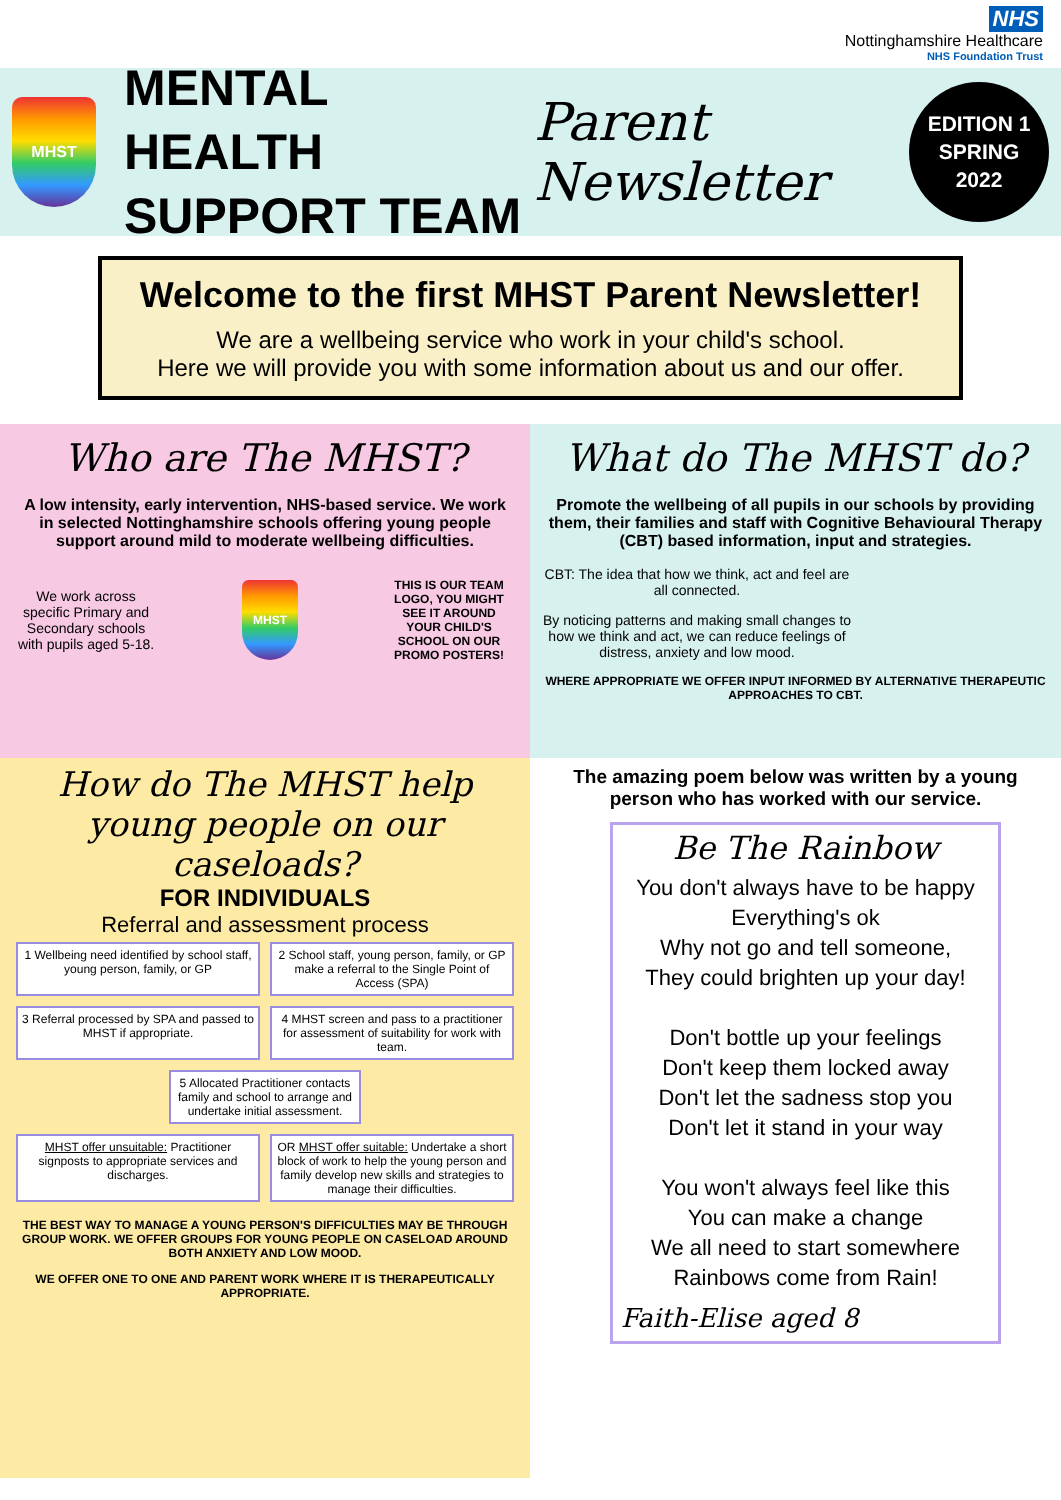NHS
Nottinghamshire Healthcare
NHS Foundation Trust
MHST
MENTAL HEALTH SUPPORT TEAM
Parent Newsletter
EDITION 1
SPRING
2022
Welcome to the first MHST Parent Newsletter!
We are a wellbeing service who work in your child's school.
Here we will provide you with some information about us and our offer.
Who are The MHST?
A low intensity, early intervention, NHS-based service. We work in selected Nottinghamshire schools offering young people support around mild to moderate wellbeing difficulties.
We work across specific Primary and Secondary schools with pupils aged 5-18.
MHST
THIS IS OUR TEAM LOGO, YOU MIGHT SEE IT AROUND YOUR CHILD'S SCHOOL ON OUR PROMO POSTERS!
What do The MHST do?
Promote the wellbeing of all pupils in our schools by providing them, their families and staff with Cognitive Behavioural Therapy (CBT) based information, input and strategies.
CBT: The idea that how we think, act and feel are all connected.
By noticing patterns and making small changes to how we think and act, we can reduce feelings of distress, anxiety and low mood.
WHERE APPROPRIATE WE OFFER INPUT INFORMED BY ALTERNATIVE THERAPEUTIC APPROACHES TO CBT.
How do The MHST help young people on our caseloads?
FOR INDIVIDUALS
Referral and assessment process
1 Wellbeing need identified by school staff, young person, family, or GP
2 School staff, young person, family, or GP make a referral to the Single Point of Access (SPA)
3 Referral processed by SPA and passed to MHST if appropriate.
4 MHST screen and pass to a practitioner for assessment of suitability for work with team.
5 Allocated Practitioner contacts family and school to arrange and undertake initial assessment.
MHST offer unsuitable: Practitioner signposts to appropriate services and discharges.
OR MHST offer suitable: Undertake a short block of work to help the young person and family develop new skills and strategies to manage their difficulties.
THE BEST WAY TO MANAGE A YOUNG PERSON'S DIFFICULTIES MAY BE THROUGH GROUP WORK. WE OFFER GROUPS FOR YOUNG PEOPLE ON CASELOAD AROUND BOTH ANXIETY AND LOW MOOD.
WE OFFER ONE TO ONE AND PARENT WORK WHERE IT IS THERAPEUTICALLY APPROPRIATE.
The amazing poem below was written by a young person who has worked with our service.
Be The Rainbow
You don't always have to be happy
Everything's ok
Why not go and tell someone,
They could brighten up your day!
Don't bottle up your feelings
Don't keep them locked away
Don't let the sadness stop you
Don't let it stand in your way
You won't always feel like this
You can make a change
We all need to start somewhere
Rainbows come from Rain!
Faith-Elise aged 8